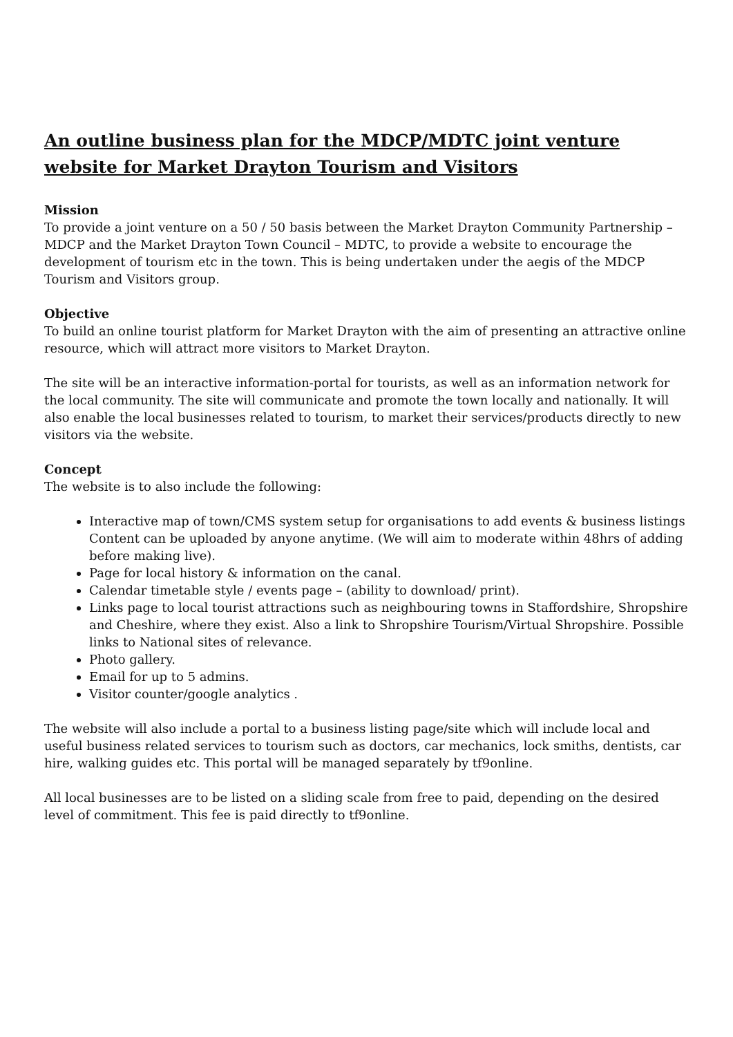An outline business plan for the MDCP/MDTC joint venture website for Market Drayton Tourism and Visitors
Mission
To provide a joint venture on a 50 / 50 basis between the Market Drayton Community Partnership – MDCP and the Market Drayton Town Council – MDTC, to provide a website to encourage the development of tourism etc in the town. This is being undertaken under the aegis of the MDCP Tourism and Visitors group.
Objective
To build an online tourist platform for Market Drayton with the aim of presenting an attractive online resource, which will attract more visitors to Market Drayton.
The site will be an interactive information-portal for tourists, as well as an information network for the local community. The site will communicate and promote the town locally and nationally. It will also enable the local businesses related to tourism, to market their services/products directly to new visitors via the website.
Concept
The website is to also include the following:
Interactive map of town/CMS system setup for organisations to add events & business listings Content can be uploaded by anyone anytime. (We will aim to moderate within 48hrs of adding before making live).
Page for local history & information on the canal.
Calendar timetable style / events page – (ability to download/ print).
Links page to local tourist attractions such as neighbouring towns in Staffordshire, Shropshire and Cheshire, where they exist. Also a link to Shropshire Tourism/Virtual Shropshire. Possible links to National sites of relevance.
Photo gallery.
Email for up to 5 admins.
Visitor counter/google analytics .
The website will also include a portal to a business listing page/site which will include local and useful business related services to tourism such as doctors, car mechanics, lock smiths, dentists, car hire, walking guides etc. This portal will be managed separately by tf9online.
All local businesses are to be listed on a sliding scale from free to paid, depending on the desired level of commitment. This fee is paid directly to tf9online.